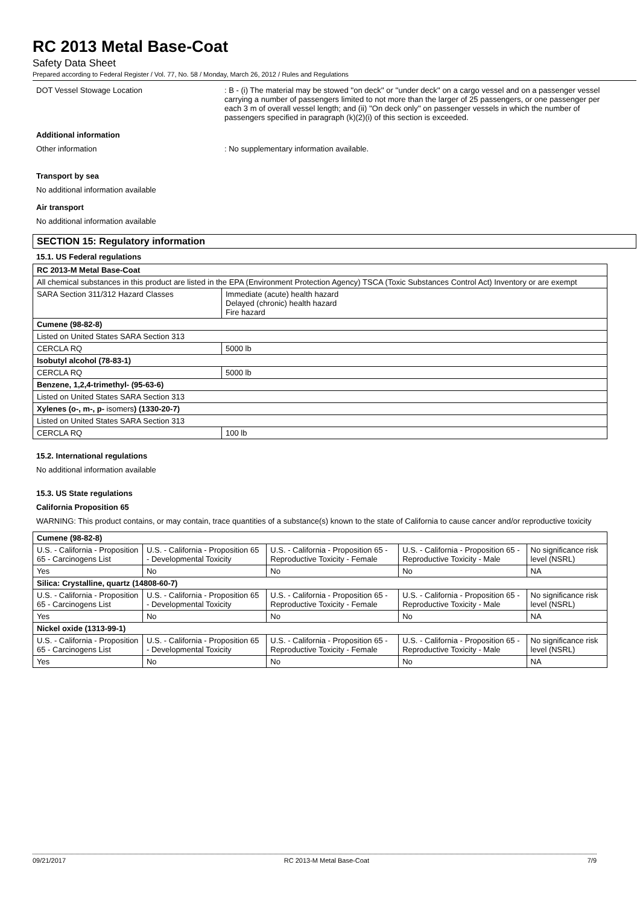RC 2013 Metal Base-Coat
Safety Data Sheet
Prepared according to Federal Register / Vol. 77, No. 58 / Monday, March 26, 2012 / Rules and Regulations
DOT Vessel Stowage Location : B - (i) The material may be stowed ''on deck'' or ''under deck'' on a cargo vessel and on a passenger vessel carrying a number of passengers limited to not more than the larger of 25 passengers, or one passenger per each 3 m of overall vessel length; and (ii) ''On deck only'' on passenger vessels in which the number of passengers specified in paragraph (k)(2)(i) of this section is exceeded.
Additional information
Other information : No supplementary information available.
Transport by sea
No additional information available
Air transport
No additional information available
SECTION 15: Regulatory information
15.1. US Federal regulations
| RC 2013-M Metal Base-Coat | |
| --- | --- |
| All chemical substances in this product are listed in the EPA (Environment Protection Agency) TSCA (Toxic Substances Control Act) Inventory or are exempt | |
| SARA Section 311/312 Hazard Classes | Immediate (acute) health hazard Delayed (chronic) health hazard Fire hazard |
| Cumene (98-82-8) | |
| Listed on United States SARA Section 313 | |
| CERCLA RQ | 5000 lb |
| Isobutyl alcohol (78-83-1) | |
| CERCLA RQ | 5000 lb |
| Benzene, 1,2,4-trimethyl- (95-63-6) | |
| Listed on United States SARA Section 313 | |
| Xylenes (o-, m-, p- isomers ) (1330-20-7) | |
| Listed on United States SARA Section 313 | |
| CERCLA RQ | 100 lb |
15.2. International regulations
No additional information available
15.3. US State regulations
California Proposition 65
WARNING: This product contains, or may contain, trace quantities of a substance(s) known to the state of California to cause cancer and/or reproductive toxicity
| Cumene (98-82-8) | | | | |
| --- | --- | --- | --- | --- |
| U.S. - California - Proposition 65 - Carcinogens List | U.S. - California - Proposition 65 - Developmental Toxicity | U.S. - California - Proposition 65 - Reproductive Toxicity - Female | U.S. - California - Proposition 65 - Reproductive Toxicity - Male | No significance risk level (NSRL) |
| Yes | No | No | No | NA |
| Silica: Crystalline, quartz (14808-60-7) | | | | |
| U.S. - California - Proposition 65 - Carcinogens List | U.S. - California - Proposition 65 - Developmental Toxicity | U.S. - California - Proposition 65 - Reproductive Toxicity - Female | U.S. - California - Proposition 65 - Reproductive Toxicity - Male | No significance risk level (NSRL) |
| Yes | No | No | No | NA |
| Nickel oxide (1313-99-1) | | | | |
| U.S. - California - Proposition 65 - Carcinogens List | U.S. - California - Proposition 65 - Developmental Toxicity | U.S. - California - Proposition 65 - Reproductive Toxicity - Female | U.S. - California - Proposition 65 - Reproductive Toxicity - Male | No significance risk level (NSRL) |
| Yes | No | No | No | NA |
09/21/2017 RC 2013-M Metal Base-Coat 7/9